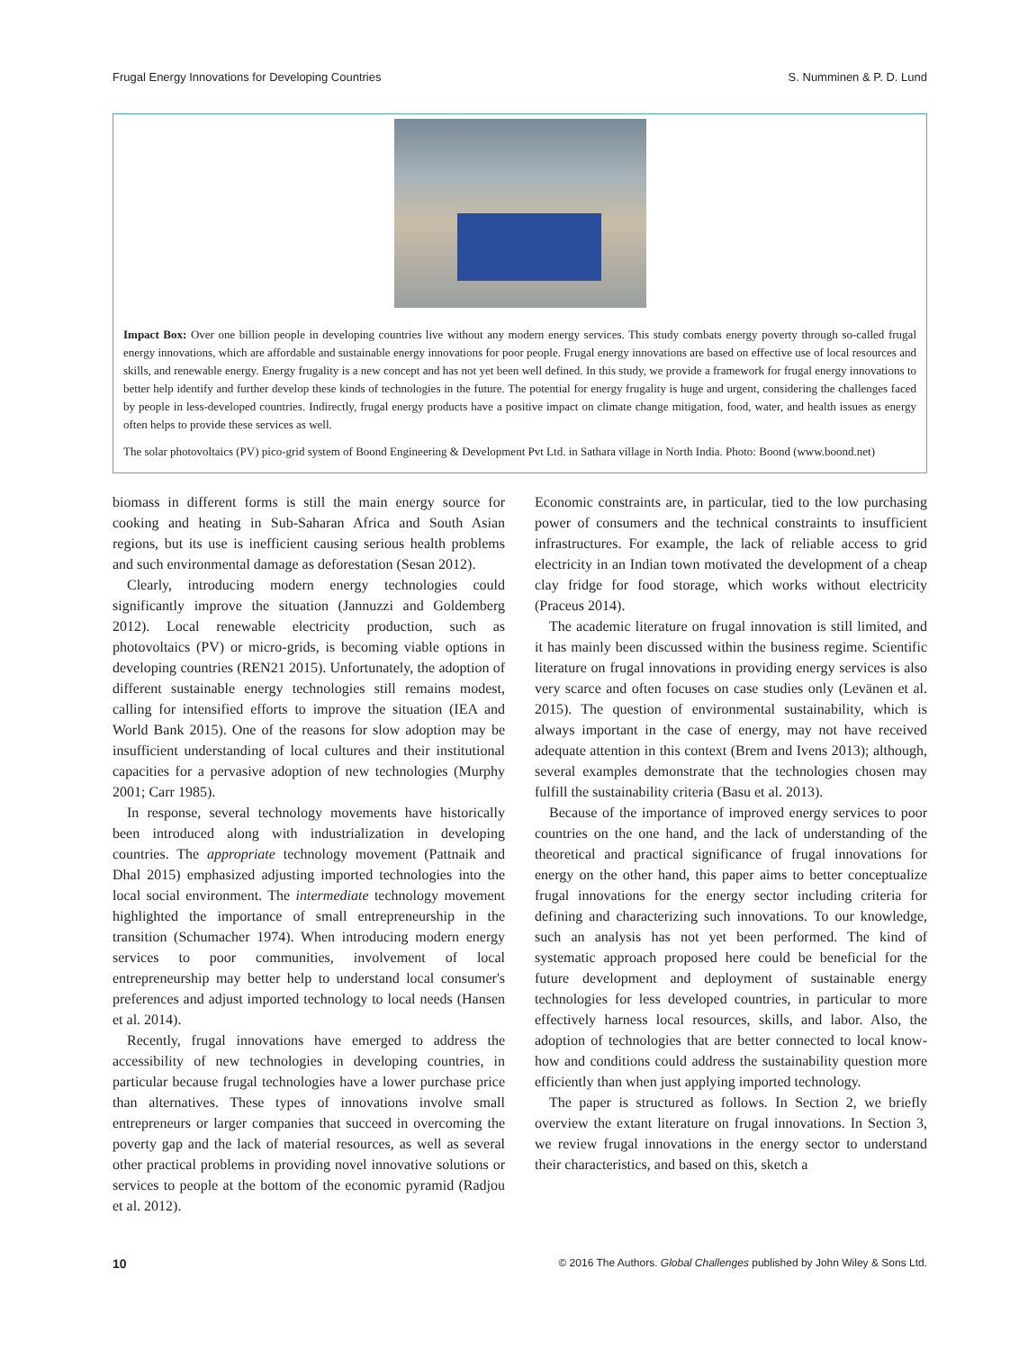Frugal Energy Innovations for Developing Countries S. Numminen & P. D. Lund
Impact Box: Over one billion people in developing countries live without any modern energy services. This study combats energy poverty through so-called frugal energy innovations, which are affordable and sustainable energy innovations for poor people. Frugal energy innovations are based on effective use of local resources and skills, and renewable energy. Energy frugality is a new concept and has not yet been well defined. In this study, we provide a framework for frugal energy innovations to better help identify and further develop these kinds of technologies in the future. The potential for energy frugality is huge and urgent, considering the challenges faced by people in less-developed countries. Indirectly, frugal energy products have a positive impact on climate change mitigation, food, water, and health issues as energy often helps to provide these services as well.
The solar photovoltaics (PV) pico-grid system of Boond Engineering & Development Pvt Ltd. in Sathara village in North India. Photo: Boond (www.boond.net)
biomass in different forms is still the main energy source for cooking and heating in Sub-Saharan Africa and South Asian regions, but its use is inefficient causing serious health problems and such environmental damage as deforestation (Sesan 2012).
Clearly, introducing modern energy technologies could significantly improve the situation (Jannuzzi and Goldemberg 2012). Local renewable electricity production, such as photovoltaics (PV) or micro-grids, is becoming viable options in developing countries (REN21 2015). Unfortunately, the adoption of different sustainable energy technologies still remains modest, calling for intensified efforts to improve the situation (IEA and World Bank 2015). One of the reasons for slow adoption may be insufficient understanding of local cultures and their institutional capacities for a pervasive adoption of new technologies (Murphy 2001; Carr 1985).
In response, several technology movements have historically been introduced along with industrialization in developing countries. The appropriate technology movement (Pattnaik and Dhal 2015) emphasized adjusting imported technologies into the local social environment. The intermediate technology movement highlighted the importance of small entrepreneurship in the transition (Schumacher 1974). When introducing modern energy services to poor communities, involvement of local entrepreneurship may better help to understand local consumer's preferences and adjust imported technology to local needs (Hansen et al. 2014).
Recently, frugal innovations have emerged to address the accessibility of new technologies in developing countries, in particular because frugal technologies have a lower purchase price than alternatives. These types of innovations involve small entrepreneurs or larger companies that succeed in overcoming the poverty gap and the lack of material resources, as well as several other practical problems in providing novel innovative solutions or services to people at the bottom of the economic pyramid (Radjou et al. 2012).
Economic constraints are, in particular, tied to the low purchasing power of consumers and the technical constraints to insufficient infrastructures. For example, the lack of reliable access to grid electricity in an Indian town motivated the development of a cheap clay fridge for food storage, which works without electricity (Praceus 2014).
The academic literature on frugal innovation is still limited, and it has mainly been discussed within the business regime. Scientific literature on frugal innovations in providing energy services is also very scarce and often focuses on case studies only (Levänen et al. 2015). The question of environmental sustainability, which is always important in the case of energy, may not have received adequate attention in this context (Brem and Ivens 2013); although, several examples demonstrate that the technologies chosen may fulfill the sustainability criteria (Basu et al. 2013).
Because of the importance of improved energy services to poor countries on the one hand, and the lack of understanding of the theoretical and practical significance of frugal innovations for energy on the other hand, this paper aims to better conceptualize frugal innovations for the energy sector including criteria for defining and characterizing such innovations. To our knowledge, such an analysis has not yet been performed. The kind of systematic approach proposed here could be beneficial for the future development and deployment of sustainable energy technologies for less developed countries, in particular to more effectively harness local resources, skills, and labor. Also, the adoption of technologies that are better connected to local know-how and conditions could address the sustainability question more efficiently than when just applying imported technology.
The paper is structured as follows. In Section 2, we briefly overview the extant literature on frugal innovations. In Section 3, we review frugal innovations in the energy sector to understand their characteristics, and based on this, sketch a
10 © 2016 The Authors. Global Challenges published by John Wiley & Sons Ltd.